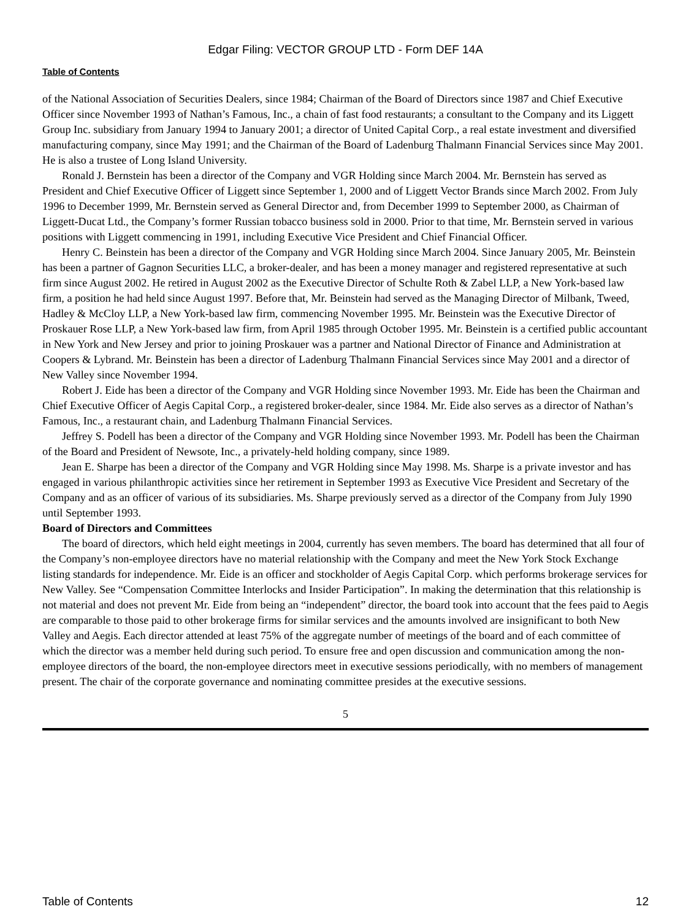Edgar Filing: VECTOR GROUP LTD - Form DEF 14A
Table of Contents
of the National Association of Securities Dealers, since 1984; Chairman of the Board of Directors since 1987 and Chief Executive Officer since November 1993 of Nathan’s Famous, Inc., a chain of fast food restaurants; a consultant to the Company and its Liggett Group Inc. subsidiary from January 1994 to January 2001; a director of United Capital Corp., a real estate investment and diversified manufacturing company, since May 1991; and the Chairman of the Board of Ladenburg Thalmann Financial Services since May 2001. He is also a trustee of Long Island University.
Ronald J. Bernstein has been a director of the Company and VGR Holding since March 2004. Mr. Bernstein has served as President and Chief Executive Officer of Liggett since September 1, 2000 and of Liggett Vector Brands since March 2002. From July 1996 to December 1999, Mr. Bernstein served as General Director and, from December 1999 to September 2000, as Chairman of Liggett-Ducat Ltd., the Company’s former Russian tobacco business sold in 2000. Prior to that time, Mr. Bernstein served in various positions with Liggett commencing in 1991, including Executive Vice President and Chief Financial Officer.
Henry C. Beinstein has been a director of the Company and VGR Holding since March 2004. Since January 2005, Mr. Beinstein has been a partner of Gagnon Securities LLC, a broker-dealer, and has been a money manager and registered representative at such firm since August 2002. He retired in August 2002 as the Executive Director of Schulte Roth & Zabel LLP, a New York-based law firm, a position he had held since August 1997. Before that, Mr. Beinstein had served as the Managing Director of Milbank, Tweed, Hadley & McCloy LLP, a New York-based law firm, commencing November 1995. Mr. Beinstein was the Executive Director of Proskauer Rose LLP, a New York-based law firm, from April 1985 through October 1995. Mr. Beinstein is a certified public accountant in New York and New Jersey and prior to joining Proskauer was a partner and National Director of Finance and Administration at Coopers & Lybrand. Mr. Beinstein has been a director of Ladenburg Thalmann Financial Services since May 2001 and a director of New Valley since November 1994.
Robert J. Eide has been a director of the Company and VGR Holding since November 1993. Mr. Eide has been the Chairman and Chief Executive Officer of Aegis Capital Corp., a registered broker-dealer, since 1984. Mr. Eide also serves as a director of Nathan’s Famous, Inc., a restaurant chain, and Ladenburg Thalmann Financial Services.
Jeffrey S. Podell has been a director of the Company and VGR Holding since November 1993. Mr. Podell has been the Chairman of the Board and President of Newsote, Inc., a privately-held holding company, since 1989.
Jean E. Sharpe has been a director of the Company and VGR Holding since May 1998. Ms. Sharpe is a private investor and has engaged in various philanthropic activities since her retirement in September 1993 as Executive Vice President and Secretary of the Company and as an officer of various of its subsidiaries. Ms. Sharpe previously served as a director of the Company from July 1990 until September 1993.
Board of Directors and Committees
The board of directors, which held eight meetings in 2004, currently has seven members. The board has determined that all four of the Company’s non-employee directors have no material relationship with the Company and meet the New York Stock Exchange listing standards for independence. Mr. Eide is an officer and stockholder of Aegis Capital Corp. which performs brokerage services for New Valley. See “Compensation Committee Interlocks and Insider Participation”. In making the determination that this relationship is not material and does not prevent Mr. Eide from being an “independent” director, the board took into account that the fees paid to Aegis are comparable to those paid to other brokerage firms for similar services and the amounts involved are insignificant to both New Valley and Aegis. Each director attended at least 75% of the aggregate number of meetings of the board and of each committee of which the director was a member held during such period. To ensure free and open discussion and communication among the non-employee directors of the board, the non-employee directors meet in executive sessions periodically, with no members of management present. The chair of the corporate governance and nominating committee presides at the executive sessions.
5
Table of Contents 12